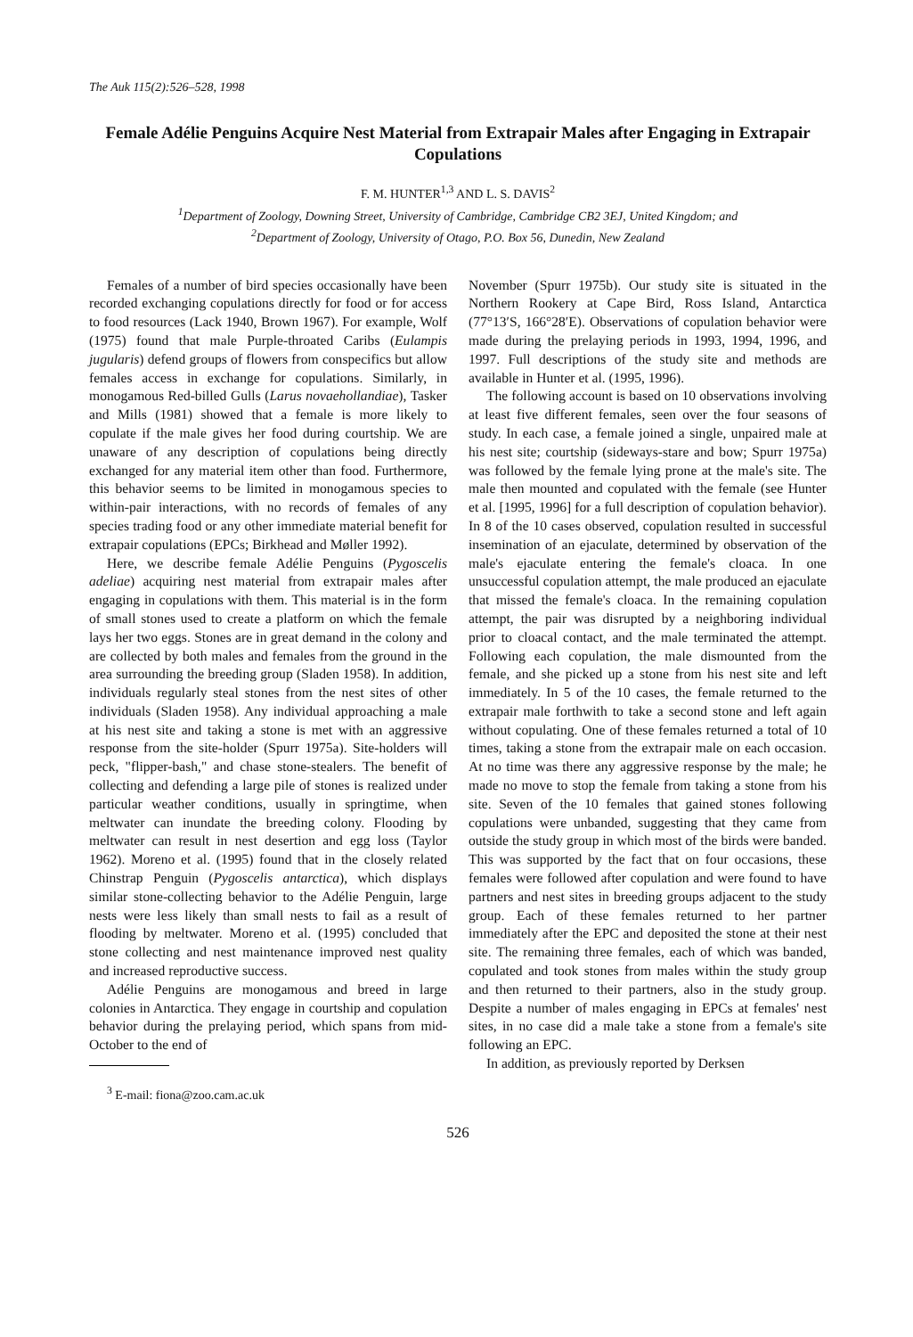The Auk 115(2):526–528, 1998
Female Adélie Penguins Acquire Nest Material from Extrapair Males after Engaging in Extrapair Copulations
F. M. HUNTER<sup>1,3</sup> AND L. S. DAVIS<sup>2</sup>
<sup>1</sup> Department of Zoology, Downing Street, University of Cambridge, Cambridge CB2 3EJ, United Kingdom; and
<sup>2</sup> Department of Zoology, University of Otago, P.O. Box 56, Dunedin, New Zealand
Females of a number of bird species occasionally have been recorded exchanging copulations directly for food or for access to food resources (Lack 1940, Brown 1967). For example, Wolf (1975) found that male Purple-throated Caribs (Eulampis jugularis) defend groups of flowers from conspecifics but allow females access in exchange for copulations. Similarly, in monogamous Red-billed Gulls (Larus novaehollandiae), Tasker and Mills (1981) showed that a female is more likely to copulate if the male gives her food during courtship. We are unaware of any description of copulations being directly exchanged for any material item other than food. Furthermore, this behavior seems to be limited in monogamous species to within-pair interactions, with no records of females of any species trading food or any other immediate material benefit for extrapair copulations (EPCs; Birkhead and Møller 1992).
Here, we describe female Adélie Penguins (Pygoscelis adeliae) acquiring nest material from extrapair males after engaging in copulations with them. This material is in the form of small stones used to create a platform on which the female lays her two eggs. Stones are in great demand in the colony and are collected by both males and females from the ground in the area surrounding the breeding group (Sladen 1958). In addition, individuals regularly steal stones from the nest sites of other individuals (Sladen 1958). Any individual approaching a male at his nest site and taking a stone is met with an aggressive response from the site-holder (Spurr 1975a). Site-holders will peck, "flipper-bash," and chase stone-stealers. The benefit of collecting and defending a large pile of stones is realized under particular weather conditions, usually in springtime, when meltwater can inundate the breeding colony. Flooding by meltwater can result in nest desertion and egg loss (Taylor 1962). Moreno et al. (1995) found that in the closely related Chinstrap Penguin (Pygoscelis antarctica), which displays similar stone-collecting behavior to the Adélie Penguin, large nests were less likely than small nests to fail as a result of flooding by meltwater. Moreno et al. (1995) concluded that stone collecting and nest maintenance improved nest quality and increased reproductive success.
Adélie Penguins are monogamous and breed in large colonies in Antarctica. They engage in courtship and copulation behavior during the prelaying period, which spans from mid-October to the end of
<sup>3</sup> E-mail: fiona@zoo.cam.ac.uk
November (Spurr 1975b). Our study site is situated in the Northern Rookery at Cape Bird, Ross Island, Antarctica (77°13′S, 166°28′E). Observations of copulation behavior were made during the prelaying periods in 1993, 1994, 1996, and 1997. Full descriptions of the study site and methods are available in Hunter et al. (1995, 1996).
The following account is based on 10 observations involving at least five different females, seen over the four seasons of study. In each case, a female joined a single, unpaired male at his nest site; courtship (sideways-stare and bow; Spurr 1975a) was followed by the female lying prone at the male's site. The male then mounted and copulated with the female (see Hunter et al. [1995, 1996] for a full description of copulation behavior). In 8 of the 10 cases observed, copulation resulted in successful insemination of an ejaculate, determined by observation of the male's ejaculate entering the female's cloaca. In one unsuccessful copulation attempt, the male produced an ejaculate that missed the female's cloaca. In the remaining copulation attempt, the pair was disrupted by a neighboring individual prior to cloacal contact, and the male terminated the attempt. Following each copulation, the male dismounted from the female, and she picked up a stone from his nest site and left immediately. In 5 of the 10 cases, the female returned to the extrapair male forthwith to take a second stone and left again without copulating. One of these females returned a total of 10 times, taking a stone from the extrapair male on each occasion. At no time was there any aggressive response by the male; he made no move to stop the female from taking a stone from his site. Seven of the 10 females that gained stones following copulations were unbanded, suggesting that they came from outside the study group in which most of the birds were banded. This was supported by the fact that on four occasions, these females were followed after copulation and were found to have partners and nest sites in breeding groups adjacent to the study group. Each of these females returned to her partner immediately after the EPC and deposited the stone at their nest site. The remaining three females, each of which was banded, copulated and took stones from males within the study group and then returned to their partners, also in the study group. Despite a number of males engaging in EPCs at females' nest sites, in no case did a male take a stone from a female's site following an EPC.
In addition, as previously reported by Derksen
526